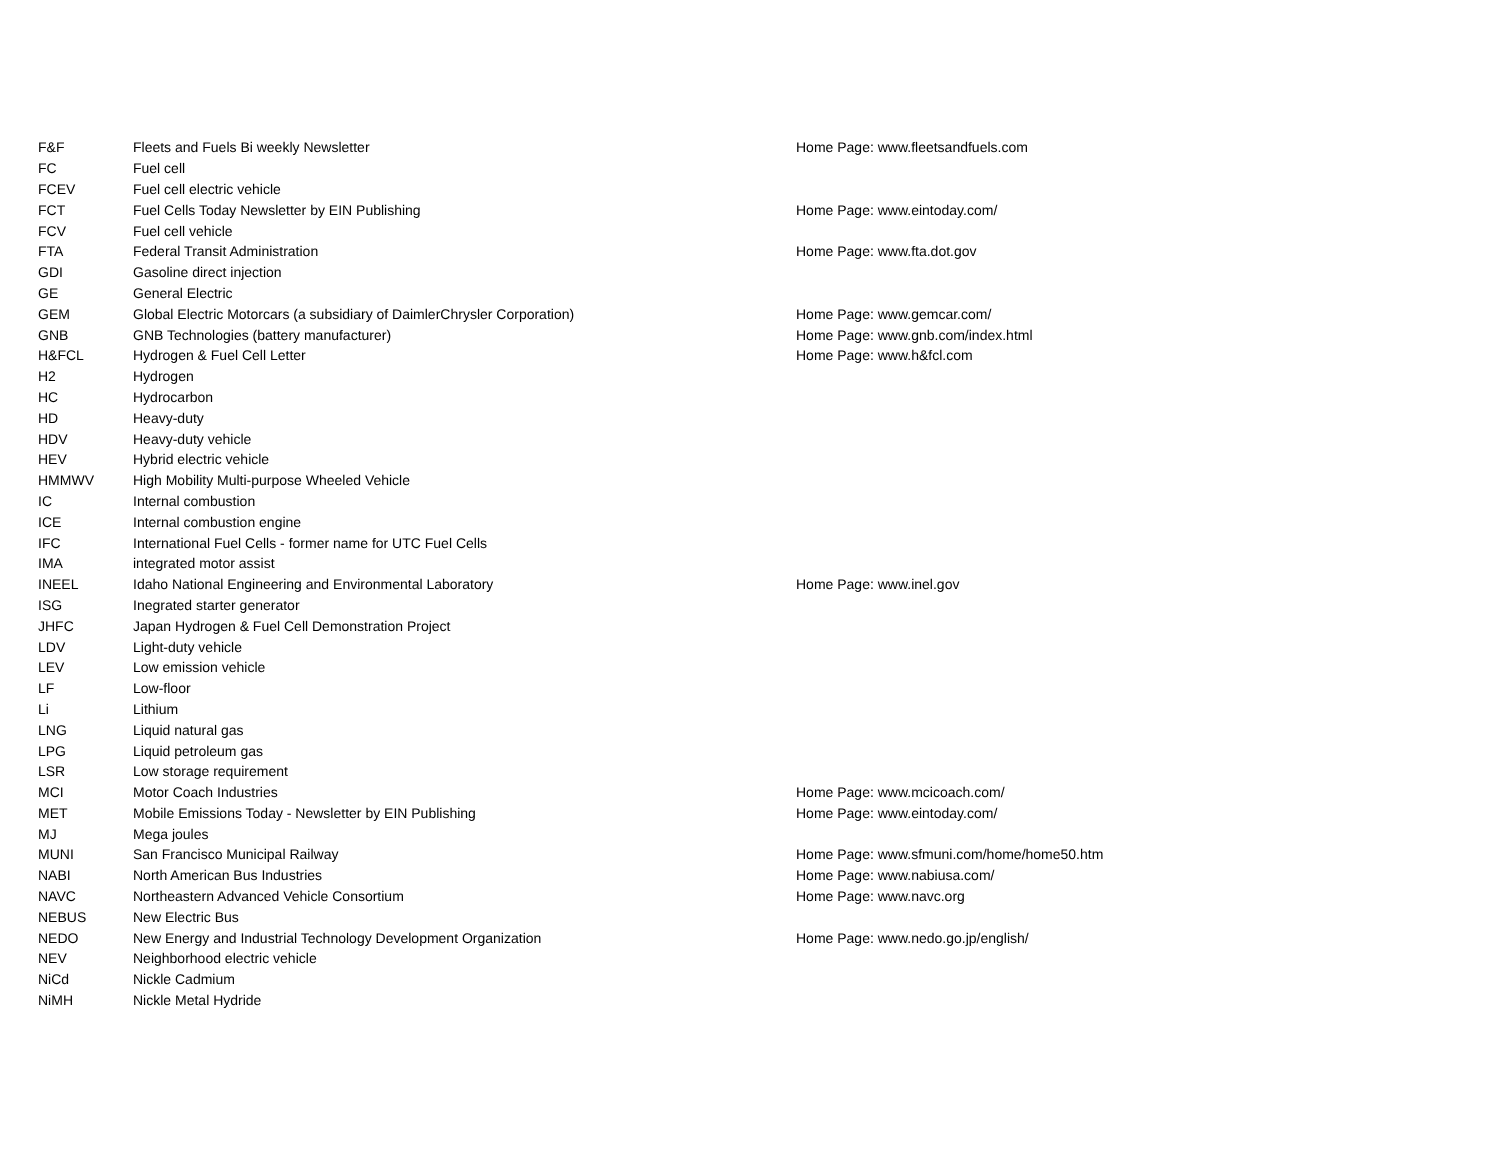| F&F | Fleets and Fuels Bi weekly Newsletter | Home Page: www.fleetsandfuels.com |
| FC | Fuel cell | |
| FCEV | Fuel cell electric vehicle | |
| FCT | Fuel Cells Today Newsletter by EIN Publishing | Home Page: www.eintoday.com/ |
| FCV | Fuel cell vehicle | |
| FTA | Federal Transit Administration | Home Page: www.fta.dot.gov |
| GDI | Gasoline direct injection | |
| GE | General Electric | |
| GEM | Global Electric Motorcars (a subsidiary of DaimlerChrysler Corporation) | Home Page: www.gemcar.com/ |
| GNB | GNB Technologies (battery manufacturer) | Home Page: www.gnb.com/index.html |
| H&FCL | Hydrogen & Fuel Cell Letter | Home Page: www.h&fcl.com |
| H2 | Hydrogen | |
| HC | Hydrocarbon | |
| HD | Heavy-duty | |
| HDV | Heavy-duty vehicle | |
| HEV | Hybrid electric vehicle | |
| HMMWV | High Mobility Multi-purpose Wheeled Vehicle | |
| IC | Internal combustion | |
| ICE | Internal combustion engine | |
| IFC | International Fuel Cells - former name for UTC Fuel Cells | |
| IMA | integrated motor assist | |
| INEEL | Idaho National Engineering and Environmental Laboratory | Home Page: www.inel.gov |
| ISG | Inegrated starter generator | |
| JHFC | Japan Hydrogen & Fuel Cell Demonstration Project | |
| LDV | Light-duty vehicle | |
| LEV | Low emission vehicle | |
| LF | Low-floor | |
| Li | Lithium | |
| LNG | Liquid natural gas | |
| LPG | Liquid petroleum gas | |
| LSR | Low storage requirement | |
| MCI | Motor Coach Industries | Home Page: www.mcicoach.com/ |
| MET | Mobile Emissions Today - Newsletter by EIN Publishing | Home Page: www.eintoday.com/ |
| MJ | Mega joules | |
| MUNI | San Francisco Municipal Railway | Home Page: www.sfmuni.com/home/home50.htm |
| NABI | North American Bus Industries | Home Page: www.nabiusa.com/ |
| NAVC | Northeastern Advanced Vehicle Consortium | Home Page: www.navc.org |
| NEBUS | New Electric Bus | |
| NEDO | New Energy and Industrial Technology Development Organization | Home Page: www.nedo.go.jp/english/ |
| NEV | Neighborhood electric vehicle | |
| NiCd | Nickle Cadmium | |
| NiMH | Nickle Metal Hydride | |